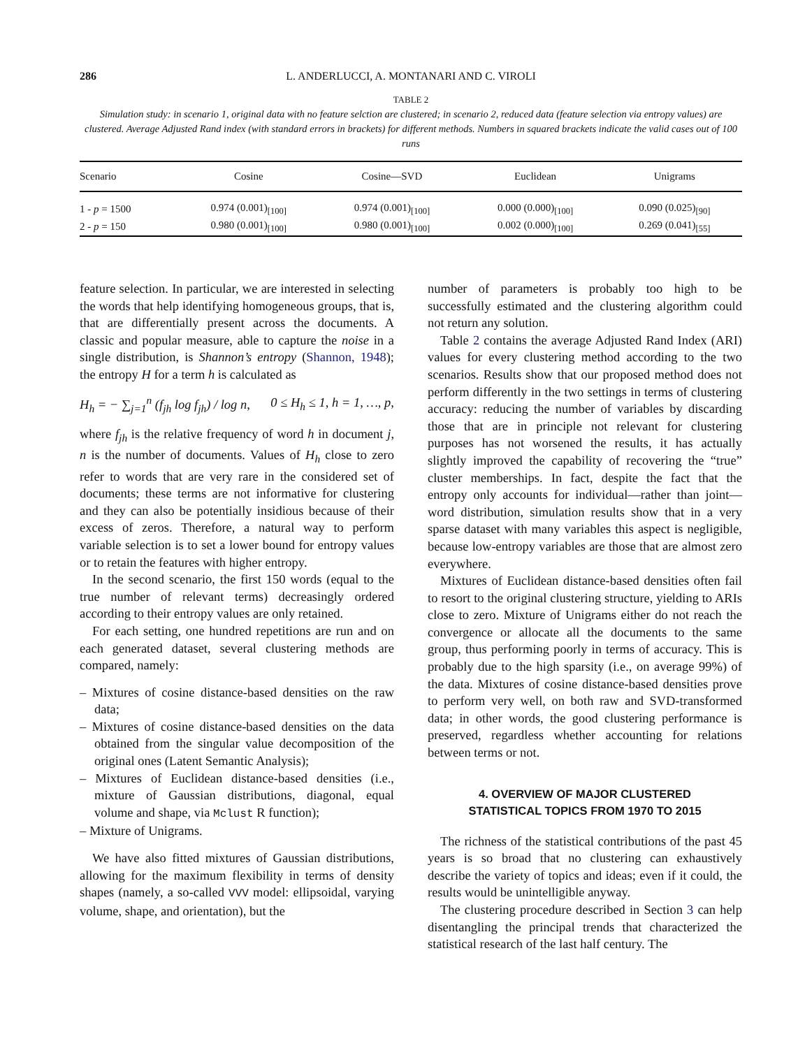286 L. ANDERLUCCI, A. MONTANARI AND C. VIROLI
TABLE 2
Simulation study: in scenario 1, original data with no feature selction are clustered; in scenario 2, reduced data (feature selection via entropy values) are clustered. Average Adjusted Rand index (with standard errors in brackets) for different methods. Numbers in squared brackets indicate the valid cases out of 100 runs
| Scenario | Cosine | Cosine—SVD | Euclidean | Unigrams |
| --- | --- | --- | --- | --- |
| 1 - p = 1500 | 0.974 (0.001)<sub>[100]</sub> | 0.974 (0.001)<sub>[100]</sub> | 0.000 (0.000)<sub>[100]</sub> | 0.090 (0.025)<sub>[90]</sub> |
| 2 - p = 150 | 0.980 (0.001)<sub>[100]</sub> | 0.980 (0.001)<sub>[100]</sub> | 0.002 (0.000)<sub>[100]</sub> | 0.269 (0.041)<sub>[55]</sub> |
feature selection. In particular, we are interested in selecting the words that help identifying homogeneous groups, that is, that are differentially present across the documents. A classic and popular measure, able to capture the noise in a single distribution, is Shannon’s entropy (Shannon, 1948); the entropy H for a term h is calculated as
H<sub>h</sub> = − ∑<sub>j=1</sub><sup>n</sup> (f<sub>jh</sub> log f<sub>jh</sub>) / log n, 0 ≤ H<sub>h</sub> ≤ 1, h = 1, …, p,
where f<sub>jh</sub> is the relative frequency of word h in document j, n is the number of documents. Values of H<sub>h</sub> close to zero refer to words that are very rare in the considered set of documents; these terms are not informative for clustering and they can also be potentially insidious because of their excess of zeros. Therefore, a natural way to perform variable selection is to set a lower bound for entropy values or to retain the features with higher entropy.
In the second scenario, the first 150 words (equal to the true number of relevant terms) decreasingly ordered according to their entropy values are only retained.
For each setting, one hundred repetitions are run and on each generated dataset, several clustering methods are compared, namely:
– Mixtures of cosine distance-based densities on the raw data;
– Mixtures of cosine distance-based densities on the data obtained from the singular value decomposition of the original ones (Latent Semantic Analysis);
– Mixtures of Euclidean distance-based densities (i.e., mixture of Gaussian distributions, diagonal, equal volume and shape, via Mclust R function);
– Mixture of Unigrams.
We have also fitted mixtures of Gaussian distributions, allowing for the maximum flexibility in terms of density shapes (namely, a so-called VVV model: ellipsoidal, varying volume, shape, and orientation), but the
number of parameters is probably too high to be successfully estimated and the clustering algorithm could not return any solution.
Table 2 contains the average Adjusted Rand Index (ARI) values for every clustering method according to the two scenarios. Results show that our proposed method does not perform differently in the two settings in terms of clustering accuracy: reducing the number of variables by discarding those that are in principle not relevant for clustering purposes has not worsened the results, it has actually slightly improved the capability of recovering the “true” cluster memberships. In fact, despite the fact that the entropy only accounts for individual—rather than joint—word distribution, simulation results show that in a very sparse dataset with many variables this aspect is negligible, because low-entropy variables are those that are almost zero everywhere.
Mixtures of Euclidean distance-based densities often fail to resort to the original clustering structure, yielding to ARIs close to zero. Mixture of Unigrams either do not reach the convergence or allocate all the documents to the same group, thus performing poorly in terms of accuracy. This is probably due to the high sparsity (i.e., on average 99%) of the data. Mixtures of cosine distance-based densities prove to perform very well, on both raw and SVD-transformed data; in other words, the good clustering performance is preserved, regardless whether accounting for relations between terms or not.
4. OVERVIEW OF MAJOR CLUSTERED
STATISTICAL TOPICS FROM 1970 TO 2015
The richness of the statistical contributions of the past 45 years is so broad that no clustering can exhaustively describe the variety of topics and ideas; even if it could, the results would be unintelligible anyway.
The clustering procedure described in Section 3 can help disentangling the principal trends that characterized the statistical research of the last half century. The